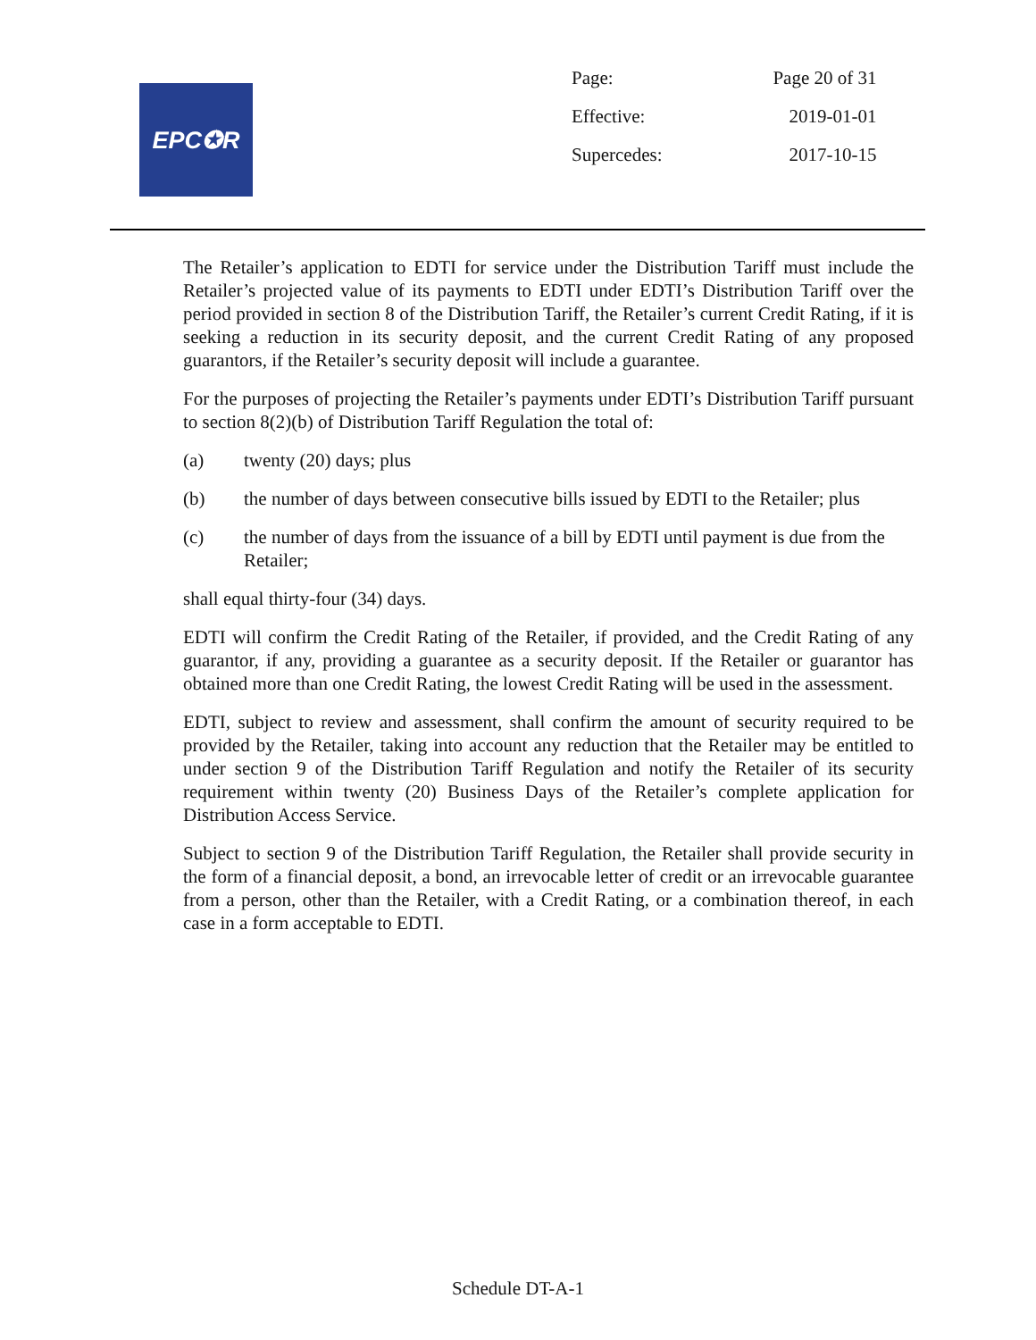EPC✪R
| Page: | Page 20 of 31 |
| Effective: | 2019-01-01 |
| Supercedes: | 2017-10-15 |
The Retailer’s application to EDTI for service under the Distribution Tariff must include the Retailer’s projected value of its payments to EDTI under EDTI’s Distribution Tariff over the period provided in section 8 of the Distribution Tariff, the Retailer’s current Credit Rating, if it is seeking a reduction in its security deposit, and the current Credit Rating of any proposed guarantors, if the Retailer’s security deposit will include a guarantee.
For the purposes of projecting the Retailer’s payments under EDTI’s Distribution Tariff pursuant to section 8(2)(b) of Distribution Tariff Regulation the total of:
(a) twenty (20) days; plus
(b) the number of days between consecutive bills issued by EDTI to the Retailer; plus
(c) the number of days from the issuance of a bill by EDTI until payment is due from the Retailer;
shall equal thirty-four (34) days.
EDTI will confirm the Credit Rating of the Retailer, if provided, and the Credit Rating of any guarantor, if any, providing a guarantee as a security deposit. If the Retailer or guarantor has obtained more than one Credit Rating, the lowest Credit Rating will be used in the assessment.
EDTI, subject to review and assessment, shall confirm the amount of security required to be provided by the Retailer, taking into account any reduction that the Retailer may be entitled to under section 9 of the Distribution Tariff Regulation and notify the Retailer of its security requirement within twenty (20) Business Days of the Retailer’s complete application for Distribution Access Service.
Subject to section 9 of the Distribution Tariff Regulation, the Retailer shall provide security in the form of a financial deposit, a bond, an irrevocable letter of credit or an irrevocable guarantee from a person, other than the Retailer, with a Credit Rating, or a combination thereof, in each case in a form acceptable to EDTI.
Schedule DT-A-1